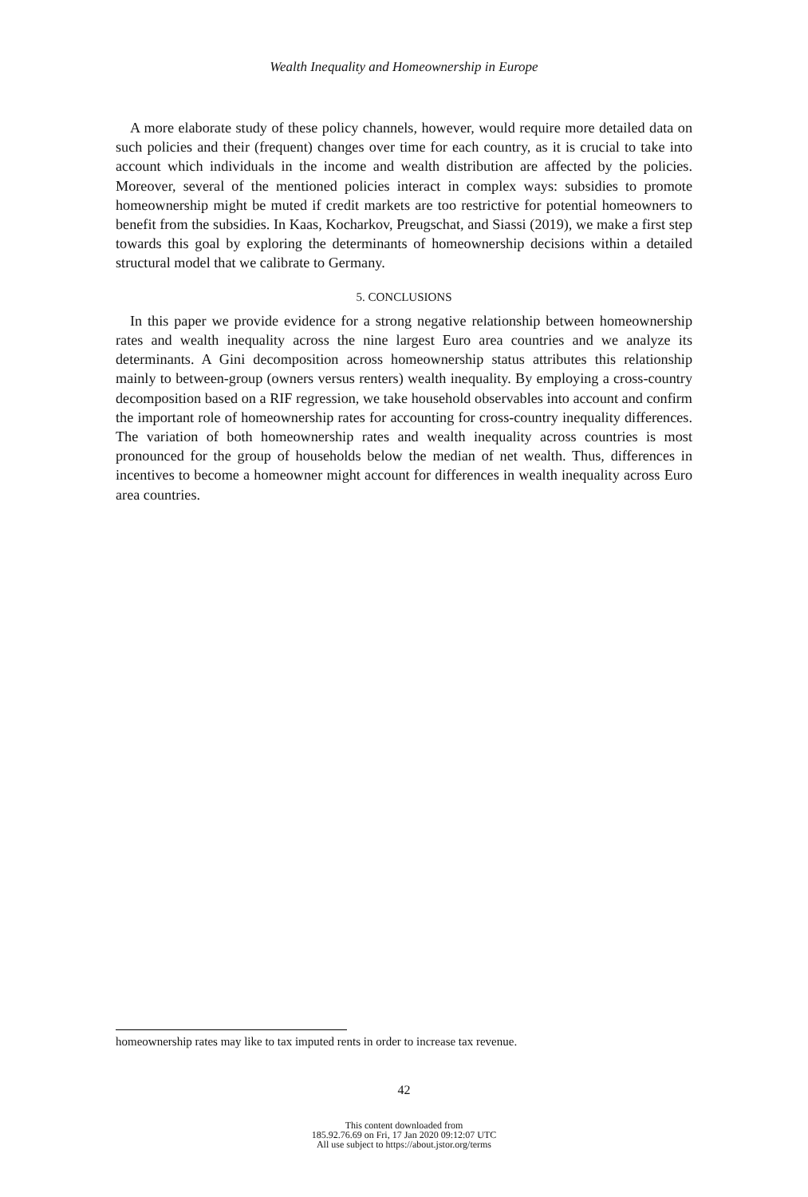Wealth Inequality and Homeownership in Europe
A more elaborate study of these policy channels, however, would require more detailed data on such policies and their (frequent) changes over time for each country, as it is crucial to take into account which individuals in the income and wealth distribution are affected by the policies. Moreover, several of the mentioned policies interact in complex ways: subsidies to promote homeownership might be muted if credit markets are too restrictive for potential homeowners to benefit from the subsidies. In Kaas, Kocharkov, Preugschat, and Siassi (2019), we make a first step towards this goal by exploring the determinants of homeownership decisions within a detailed structural model that we calibrate to Germany.
5. CONCLUSIONS
In this paper we provide evidence for a strong negative relationship between homeownership rates and wealth inequality across the nine largest Euro area countries and we analyze its determinants. A Gini decomposition across homeownership status attributes this relationship mainly to between-group (owners versus renters) wealth inequality. By employing a cross-country decomposition based on a RIF regression, we take household observables into account and confirm the important role of homeownership rates for accounting for cross-country inequality differences. The variation of both homeownership rates and wealth inequality across countries is most pronounced for the group of households below the median of net wealth. Thus, differences in incentives to become a homeowner might account for differences in wealth inequality across Euro area countries.
homeownership rates may like to tax imputed rents in order to increase tax revenue.
42
This content downloaded from
185.92.76.69 on Fri, 17 Jan 2020 09:12:07 UTC
All use subject to https://about.jstor.org/terms